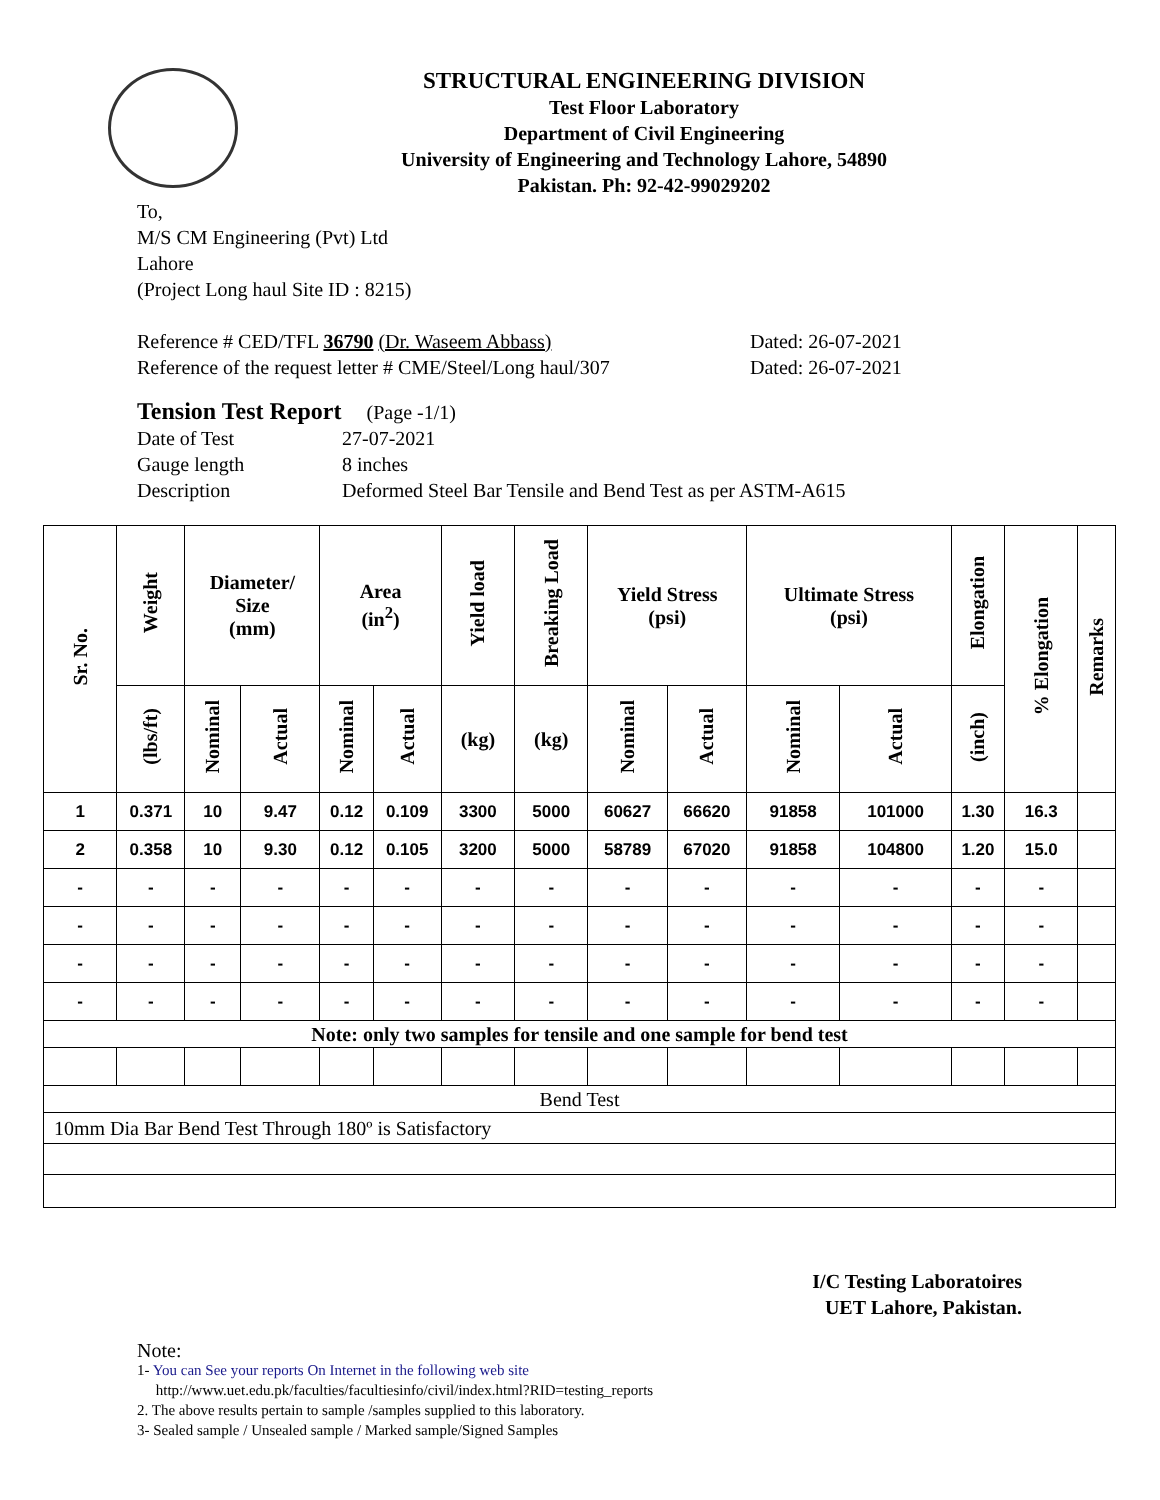STRUCTURAL ENGINEERING DIVISION
Test Floor Laboratory
Department of Civil Engineering
University of Engineering and Technology Lahore, 54890
Pakistan. Ph: 92-42-99029202
To,
M/S CM Engineering (Pvt) Ltd
Lahore
(Project Long haul Site ID : 8215)
Reference # CED/TFL 36790 (Dr. Waseem Abbass) Dated: 26-07-2021
Reference of the request letter # CME/Steel/Long haul/307
Dated: 26-07-2021
Tension Test Report (Page -1/1)
Date of Test 27-07-2021
Gauge length 8 inches
Description Deformed Steel Bar Tensile and Bend Test as per ASTM-A615
| Sr. No. | Weight | Diameter/ Size (mm) | | Area (in<sup>2</sup>) | | Yield load | Breaking Load | Yield Stress (psi) | | Ultimate Stress (psi) | | Elongation | % Elongation | Remarks |
| --- | --- | --- | --- | --- | --- | --- | --- | --- | --- | --- | --- | --- | --- | --- |
| | (lbs/ft) | Nominal | Actual | Nominal | Actual | (kg) | (kg) | Nominal | Actual | Nominal | Actual | (inch) | | |
| 1 | 0.371 | 10 | 9.47 | 0.12 | 0.109 | 3300 | 5000 | 60627 | 66620 | 91858 | 101000 | 1.30 | 16.3 | |
| 2 | 0.358 | 10 | 9.30 | 0.12 | 0.105 | 3200 | 5000 | 58789 | 67020 | 91858 | 104800 | 1.20 | 15.0 | |
| - | - | - | - | - | - | - | - | - | - | - | - | - | - | |
| - | - | - | - | - | - | - | - | - | - | - | - | - | - | |
| - | - | - | - | - | - | - | - | - | - | - | - | - | - | |
| - | - | - | - | - | - | - | - | - | - | - | - | - | - | |
| Note: only two samples for tensile and one sample for bend test | | | | | | | | | | | | | | |
| Bend Test | | | | | | | | | | | | | | |
| 10mm Dia Bar Bend Test Through 180º is Satisfactory | | | | | | | | | | | | | | |
I/C Testing Laboratoires
UET Lahore, Pakistan.
Note:
1- You can See your reports On Internet in the following web site
http://www.uet.edu.pk/faculties/facultiesinfo/civil/index.html?RID=testing_reports
2. The above results pertain to sample /samples supplied to this laboratory.
3- Sealed sample / Unsealed sample / Marked sample/Signed Samples